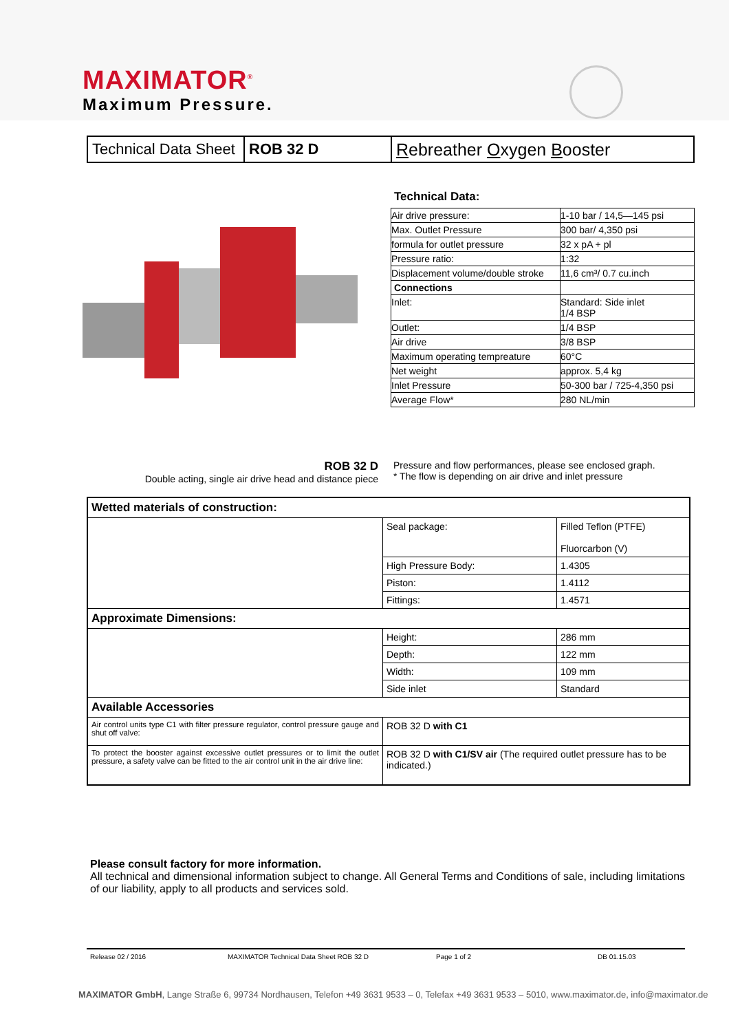MAXIMATOR<sup>®</sup>
Maximum Pressure.
| Technical Data Sheet | ROB 32 D | R ebreather O xygen B ooster |
Technical Data:
| Air drive pressure: | 1-10 bar / 14,5—145 psi |
| Max. Outlet Pressure | 300 bar/ 4,350 psi |
| formula for outlet pressure | 32 x pA + pl |
| Pressure ratio: | 1:32 |
| Displacement volume/double stroke | 11,6 cm³/ 0.7 cu.inch |
| Connections | |
| Inlet: | Standard: Side inlet 1/4 BSP |
| Outlet: | 1/4 BSP |
| Air drive | 3/8 BSP |
| Maximum operating tempreature | 60°C |
| Net weight | approx. 5,4 kg |
| Inlet Pressure | 50-300 bar / 725-4,350 psi |
| Average Flow* | 280 NL/min |
ROB 32 D
Double acting, single air drive head and distance piece
Pressure and flow performances, please see enclosed graph.
* The flow is depending on air drive and inlet pressure
| Wetted materials of construction: | | |
| | Seal package: | Filled Teflon (PTFE) Fluorcarbon (V) |
| | High Pressure Body: | 1.4305 |
| | Piston: | 1.4112 |
| | Fittings: | 1.4571 |
| Approximate Dimensions: | | |
| | Height: | 286 mm |
| | Depth: | 122 mm |
| | Width: | 109 mm |
| | Side inlet | Standard |
| Available Accessories | | |
| Air control units type C1 with filter pressure regulator, control pressure gauge and shut off valve: | ROB 32 D with C1 | |
| To protect the booster against excessive outlet pressures or to limit the outlet pressure, a safety valve can be fitted to the air control unit in the air drive line: | ROB 32 D with C1/SV air (The required outlet pressure has to be indicated.) | |
Please consult factory for more information.
All technical and dimensional information subject to change. All General Terms and Conditions of sale, including limitations of our liability, apply to all products and services sold.
Release 02 / 2016 MAXIMATOR Technical Data Sheet ROB 32 D Page 1 of 2 DB 01.15.03
MAXIMATOR GmbH, Lange Straße 6, 99734 Nordhausen, Telefon +49 3631 9533 – 0, Telefax +49 3631 9533 – 5010, www.maximator.de, info@maximator.de